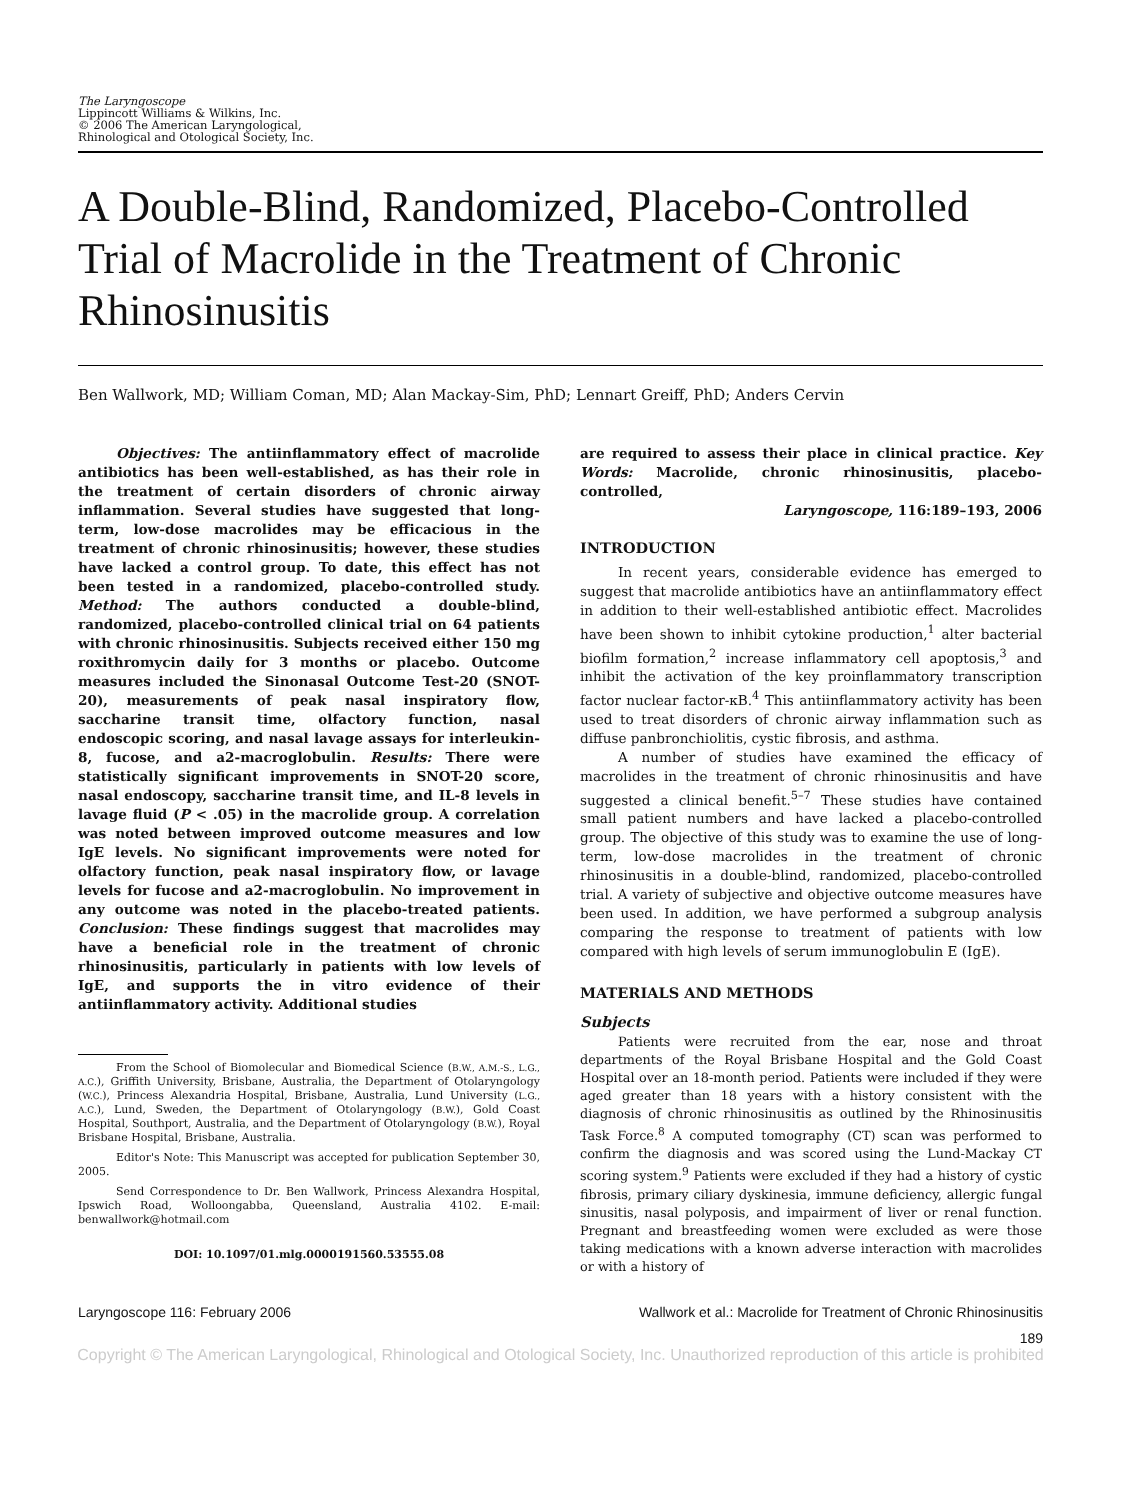The Laryngoscope
Lippincott Williams & Wilkins, Inc.
© 2006 The American Laryngological,
Rhinological and Otological Society, Inc.
A Double-Blind, Randomized, Placebo-Controlled Trial of Macrolide in the Treatment of Chronic Rhinosinusitis
Ben Wallwork, MD; William Coman, MD; Alan Mackay-Sim, PhD; Lennart Greiff, PhD; Anders Cervin
Objectives: The antiinflammatory effect of macrolide antibiotics has been well-established, as has their role in the treatment of certain disorders of chronic airway inflammation. Several studies have suggested that long-term, low-dose macrolides may be efficacious in the treatment of chronic rhinosinusitis; however, these studies have lacked a control group. To date, this effect has not been tested in a randomized, placebo-controlled study. Method: The authors conducted a double-blind, randomized, placebo-controlled clinical trial on 64 patients with chronic rhinosinusitis. Subjects received either 150 mg roxithromycin daily for 3 months or placebo. Outcome measures included the Sinonasal Outcome Test-20 (SNOT-20), measurements of peak nasal inspiratory flow, saccharine transit time, olfactory function, nasal endoscopic scoring, and nasal lavage assays for interleukin-8, fucose, and a2-macroglobulin. Results: There were statistically significant improvements in SNOT-20 score, nasal endoscopy, saccharine transit time, and IL-8 levels in lavage fluid (P < .05) in the macrolide group. A correlation was noted between improved outcome measures and low IgE levels. No significant improvements were noted for olfactory function, peak nasal inspiratory flow, or lavage levels for fucose and a2-macroglobulin. No improvement in any outcome was noted in the placebo-treated patients. Conclusion: These findings suggest that macrolides may have a beneficial role in the treatment of chronic rhinosinusitis, particularly in patients with low levels of IgE, and supports the in vitro evidence of their antiinflammatory activity. Additional studies
From the School of Biomolecular and Biomedical Science (B.W., A.M.-S., L.G., A.C.), Griffith University, Brisbane, Australia, the Department of Otolaryngology (W.C.), Princess Alexandria Hospital, Brisbane, Australia, Lund University (L.G., A.C.), Lund, Sweden, the Department of Otolaryngology (B.W.), Gold Coast Hospital, Southport, Australia, and the Department of Otolaryngology (B.W.), Royal Brisbane Hospital, Brisbane, Australia.
Editor's Note: This Manuscript was accepted for publication September 30, 2005.
Send Correspondence to Dr. Ben Wallwork, Princess Alexandra Hospital, Ipswich Road, Wolloongabba, Queensland, Australia 4102. E-mail: benwallwork@hotmail.com
DOI: 10.1097/01.mlg.0000191560.53555.08
are required to assess their place in clinical practice. Key Words: Macrolide, chronic rhinosinusitis, placebo-controlled,
Laryngoscope, 116:189–193, 2006
INTRODUCTION
In recent years, considerable evidence has emerged to suggest that macrolide antibiotics have an antiinflammatory effect in addition to their well-established antibiotic effect. Macrolides have been shown to inhibit cytokine production,<sup>1</sup> alter bacterial biofilm formation,<sup>2</sup> increase inflammatory cell apoptosis,<sup>3</sup> and inhibit the activation of the key proinflammatory transcription factor nuclear factor-κB.<sup>4</sup> This antiinflammatory activity has been used to treat disorders of chronic airway inflammation such as diffuse panbronchiolitis, cystic fibrosis, and asthma.
A number of studies have examined the efficacy of macrolides in the treatment of chronic rhinosinusitis and have suggested a clinical benefit.<sup>5–7</sup> These studies have contained small patient numbers and have lacked a placebo-controlled group. The objective of this study was to examine the use of long-term, low-dose macrolides in the treatment of chronic rhinosinusitis in a double-blind, randomized, placebo-controlled trial. A variety of subjective and objective outcome measures have been used. In addition, we have performed a subgroup analysis comparing the response to treatment of patients with low compared with high levels of serum immunoglobulin E (IgE).
MATERIALS AND METHODS
Subjects
Patients were recruited from the ear, nose and throat departments of the Royal Brisbane Hospital and the Gold Coast Hospital over an 18-month period. Patients were included if they were aged greater than 18 years with a history consistent with the diagnosis of chronic rhinosinusitis as outlined by the Rhinosinusitis Task Force.<sup>8</sup> A computed tomography (CT) scan was performed to confirm the diagnosis and was scored using the Lund-Mackay CT scoring system.<sup>9</sup> Patients were excluded if they had a history of cystic fibrosis, primary ciliary dyskinesia, immune deficiency, allergic fungal sinusitis, nasal polyposis, and impairment of liver or renal function. Pregnant and breastfeeding women were excluded as were those taking medications with a known adverse interaction with macrolides or with a history of
Laryngoscope 116: February 2006 Wallwork et al.: Macrolide for Treatment of Chronic Rhinosinusitis
189
Copyright © The American Laryngological, Rhinological and Otological Society, Inc. Unauthorized reproduction of this article is prohibited